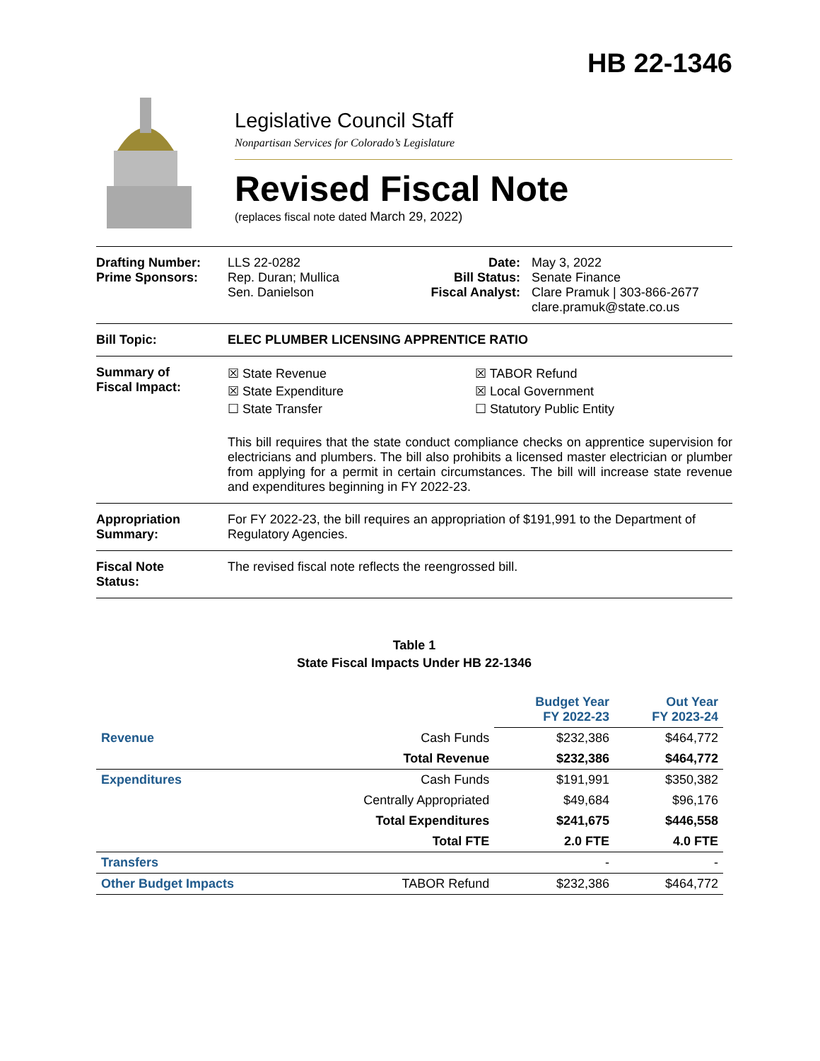HB 22-1346
Legislative Council Staff
Nonpartisan Services for Colorado’s Legislature
Revised Fiscal Note
(replaces fiscal note dated March 29, 2022)
Drafting Number:
Prime Sponsors:
LLS 22-0282
Rep. Duran; Mullica
Sen. Danielson
Date:
Bill Status:
Fiscal Analyst:
May 3, 2022
Senate Finance
Clare Pramuk | 303-866-2677
clare.pramuk@state.co.us
Bill Topic: ELEC PLUMBER LICENSING APPRENTICE RATIO
Summary of
Fiscal Impact:
☒ State Revenue
☒ State Expenditure
☐ State Transfer
☒ TABOR Refund
☒ Local Government
☐ Statutory Public Entity
This bill requires that the state conduct compliance checks on apprentice supervision for electricians and plumbers. The bill also prohibits a licensed master electrician or plumber from applying for a permit in certain circumstances. The bill will increase state revenue and expenditures beginning in FY 2022-23.
Appropriation
Summary:
For FY 2022-23, the bill requires an appropriation of $191,991 to the Department of Regulatory Agencies.
Fiscal Note
Status:
The revised fiscal note reflects the reengrossed bill.
Table 1
State Fiscal Impacts Under HB 22-1346
| | | Budget Year FY 2022-23 | Out Year FY 2023-24 |
| --- | --- | --- | --- |
| Revenue | Cash Funds | $232,386 | $464,772 |
| | Total Revenue | $232,386 | $464,772 |
| Expenditures | Cash Funds | $191,991 | $350,382 |
| | Centrally Appropriated | $49,684 | $96,176 |
| | Total Expenditures | $241,675 | $446,558 |
| | Total FTE | 2.0 FTE | 4.0 FTE |
| Transfers | | - | - |
| Other Budget Impacts | TABOR Refund | $232,386 | $464,772 |